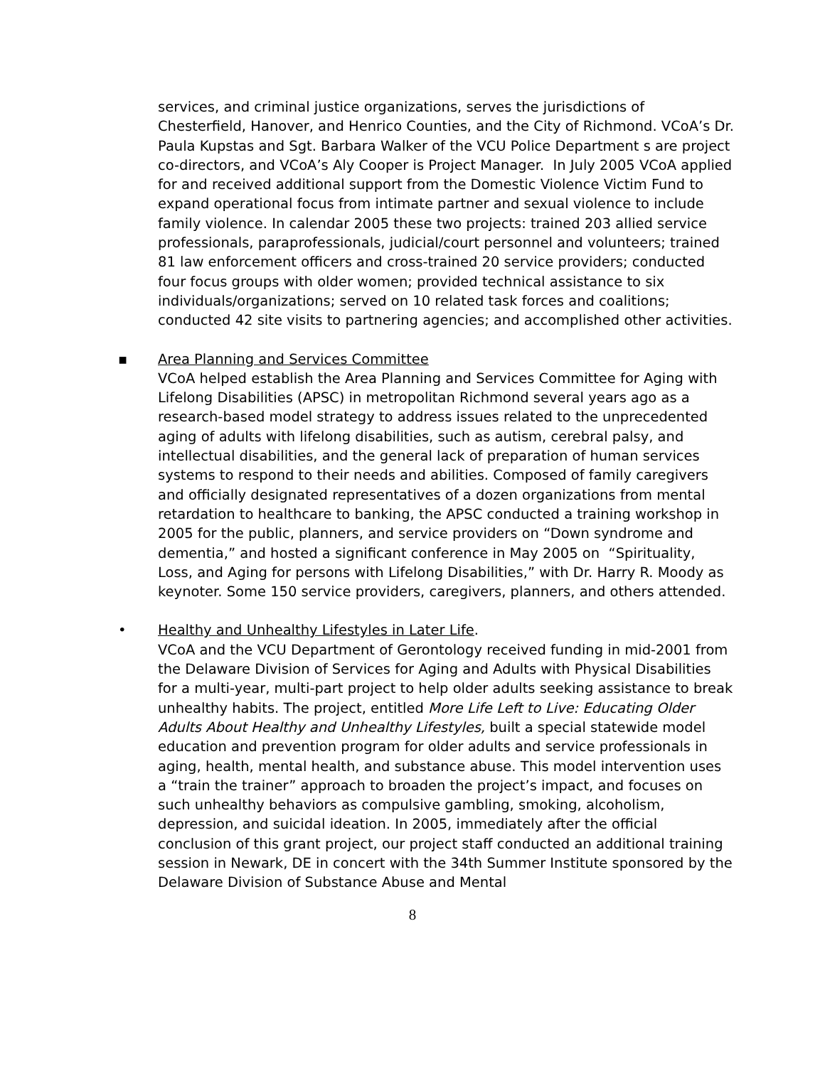services, and criminal justice organizations, serves the jurisdictions of Chesterfield, Hanover, and Henrico Counties, and the City of Richmond. VCoA’s Dr. Paula Kupstas and Sgt. Barbara Walker of the VCU Police Department s are project co-directors, and VCoA’s Aly Cooper is Project Manager. In July 2005 VCoA applied for and received additional support from the Domestic Violence Victim Fund to expand operational focus from intimate partner and sexual violence to include family violence. In calendar 2005 these two projects: trained 203 allied service professionals, paraprofessionals, judicial/court personnel and volunteers; trained 81 law enforcement officers and cross-trained 20 service providers; conducted four focus groups with older women; provided technical assistance to six individuals/organizations; served on 10 related task forces and coalitions; conducted 42 site visits to partnering agencies; and accomplished other activities.
▪
Area Planning and Services Committee
VCoA helped establish the Area Planning and Services Committee for Aging with Lifelong Disabilities (APSC) in metropolitan Richmond several years ago as a research-based model strategy to address issues related to the unprecedented aging of adults with lifelong disabilities, such as autism, cerebral palsy, and intellectual disabilities, and the general lack of preparation of human services systems to respond to their needs and abilities. Composed of family caregivers and officially designated representatives of a dozen organizations from mental retardation to healthcare to banking, the APSC conducted a training workshop in 2005 for the public, planners, and service providers on “Down syndrome and dementia,” and hosted a significant conference in May 2005 on “Spirituality, Loss, and Aging for persons with Lifelong Disabilities,” with Dr. Harry R. Moody as keynoter. Some 150 service providers, caregivers, planners, and others attended.
•
Healthy and Unhealthy Lifestyles in Later Life.
VCoA and the VCU Department of Gerontology received funding in mid-2001 from the Delaware Division of Services for Aging and Adults with Physical Disabilities for a multi-year, multi-part project to help older adults seeking assistance to break unhealthy habits. The project, entitled More Life Left to Live: Educating Older Adults About Healthy and Unhealthy Lifestyles, built a special statewide model education and prevention program for older adults and service professionals in aging, health, mental health, and substance abuse. This model intervention uses a “train the trainer” approach to broaden the project’s impact, and focuses on such unhealthy behaviors as compulsive gambling, smoking, alcoholism, depression, and suicidal ideation. In 2005, immediately after the official conclusion of this grant project, our project staff conducted an additional training session in Newark, DE in concert with the 34th Summer Institute sponsored by the Delaware Division of Substance Abuse and Mental
8